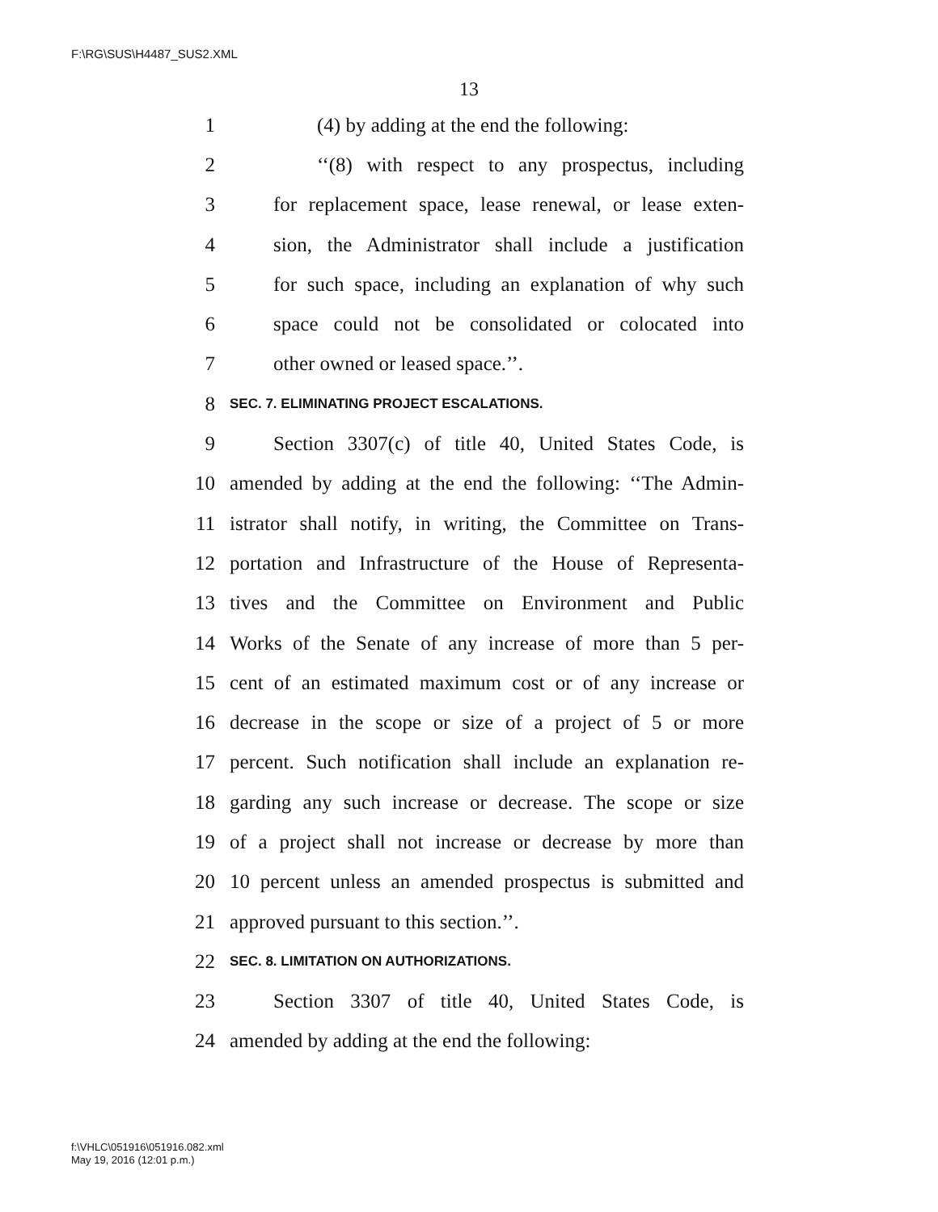F:\RG\SUS\H4487_SUS2.XML
13
1 (4) by adding at the end the following:
2 ‘‘(8) with respect to any prospectus, including
3 for replacement space, lease renewal, or lease exten-
4 sion, the Administrator shall include a justification
5 for such space, including an explanation of why such
6 space could not be consolidated or colocated into
7 other owned or leased space.’’.
8 SEC. 7. ELIMINATING PROJECT ESCALATIONS.
9 Section 3307(c) of title 40, United States Code, is
10 amended by adding at the end the following: ‘‘The Admin-
11 istrator shall notify, in writing, the Committee on Trans-
12 portation and Infrastructure of the House of Representa-
13 tives and the Committee on Environment and Public
14 Works of the Senate of any increase of more than 5 per-
15 cent of an estimated maximum cost or of any increase or
16 decrease in the scope or size of a project of 5 or more
17 percent. Such notification shall include an explanation re-
18 garding any such increase or decrease. The scope or size
19 of a project shall not increase or decrease by more than
20 10 percent unless an amended prospectus is submitted and
21 approved pursuant to this section.’’.
22 SEC. 8. LIMITATION ON AUTHORIZATIONS.
23 Section 3307 of title 40, United States Code, is
24 amended by adding at the end the following:
f:\VHLC\051916\051916.082.xml
May 19, 2016 (12:01 p.m.)